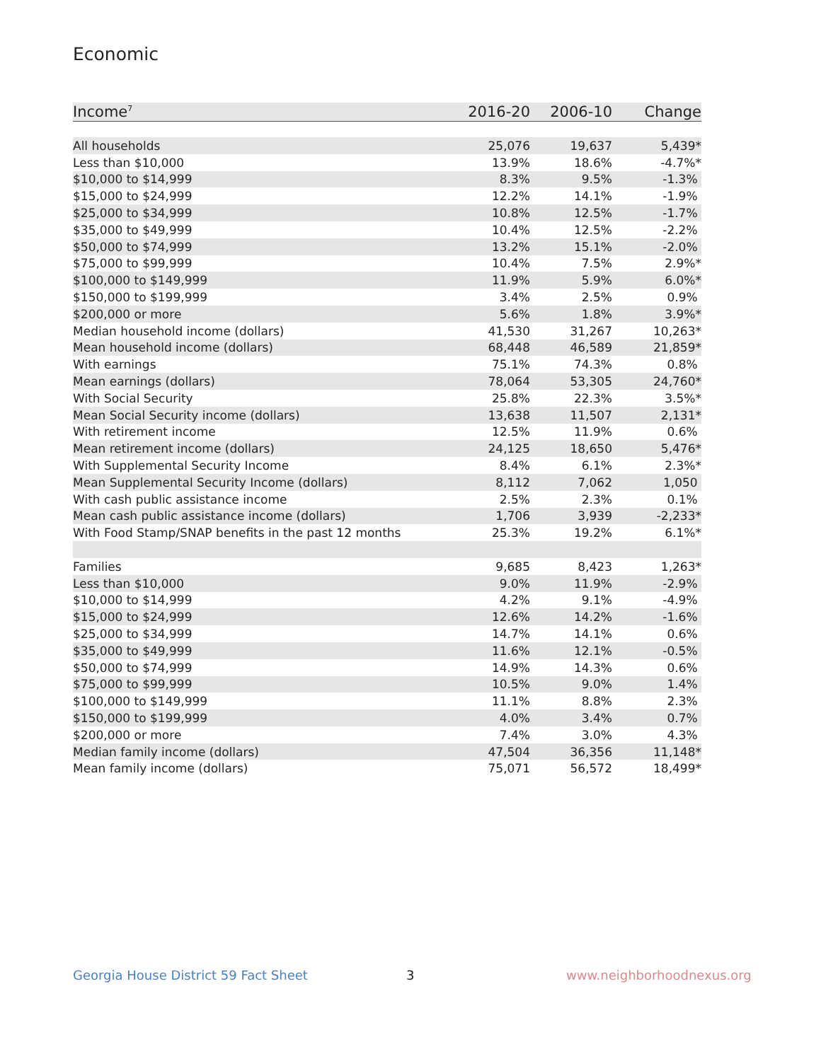Economic
| Income<sup>7</sup> | 2016-20 | 2006-10 | Change |
| --- | --- | --- | --- |
| All households | 25,076 | 19,637 | 5,439* |
| Less than $10,000 | 13.9% | 18.6% | -4.7%* |
| $10,000 to $14,999 | 8.3% | 9.5% | -1.3% |
| $15,000 to $24,999 | 12.2% | 14.1% | -1.9% |
| $25,000 to $34,999 | 10.8% | 12.5% | -1.7% |
| $35,000 to $49,999 | 10.4% | 12.5% | -2.2% |
| $50,000 to $74,999 | 13.2% | 15.1% | -2.0% |
| $75,000 to $99,999 | 10.4% | 7.5% | 2.9%* |
| $100,000 to $149,999 | 11.9% | 5.9% | 6.0%* |
| $150,000 to $199,999 | 3.4% | 2.5% | 0.9% |
| $200,000 or more | 5.6% | 1.8% | 3.9%* |
| Median household income (dollars) | 41,530 | 31,267 | 10,263* |
| Mean household income (dollars) | 68,448 | 46,589 | 21,859* |
| With earnings | 75.1% | 74.3% | 0.8% |
| Mean earnings (dollars) | 78,064 | 53,305 | 24,760* |
| With Social Security | 25.8% | 22.3% | 3.5%* |
| Mean Social Security income (dollars) | 13,638 | 11,507 | 2,131* |
| With retirement income | 12.5% | 11.9% | 0.6% |
| Mean retirement income (dollars) | 24,125 | 18,650 | 5,476* |
| With Supplemental Security Income | 8.4% | 6.1% | 2.3%* |
| Mean Supplemental Security Income (dollars) | 8,112 | 7,062 | 1,050 |
| With cash public assistance income | 2.5% | 2.3% | 0.1% |
| Mean cash public assistance income (dollars) | 1,706 | 3,939 | -2,233* |
| With Food Stamp/SNAP benefits in the past 12 months | 25.3% | 19.2% | 6.1%* |
| Families | 9,685 | 8,423 | 1,263* |
| Less than $10,000 | 9.0% | 11.9% | -2.9% |
| $10,000 to $14,999 | 4.2% | 9.1% | -4.9% |
| $15,000 to $24,999 | 12.6% | 14.2% | -1.6% |
| $25,000 to $34,999 | 14.7% | 14.1% | 0.6% |
| $35,000 to $49,999 | 11.6% | 12.1% | -0.5% |
| $50,000 to $74,999 | 14.9% | 14.3% | 0.6% |
| $75,000 to $99,999 | 10.5% | 9.0% | 1.4% |
| $100,000 to $149,999 | 11.1% | 8.8% | 2.3% |
| $150,000 to $199,999 | 4.0% | 3.4% | 0.7% |
| $200,000 or more | 7.4% | 3.0% | 4.3% |
| Median family income (dollars) | 47,504 | 36,356 | 11,148* |
| Mean family income (dollars) | 75,071 | 56,572 | 18,499* |
Georgia House District 59 Fact Sheet
3 www.neighborhoodnexus.org